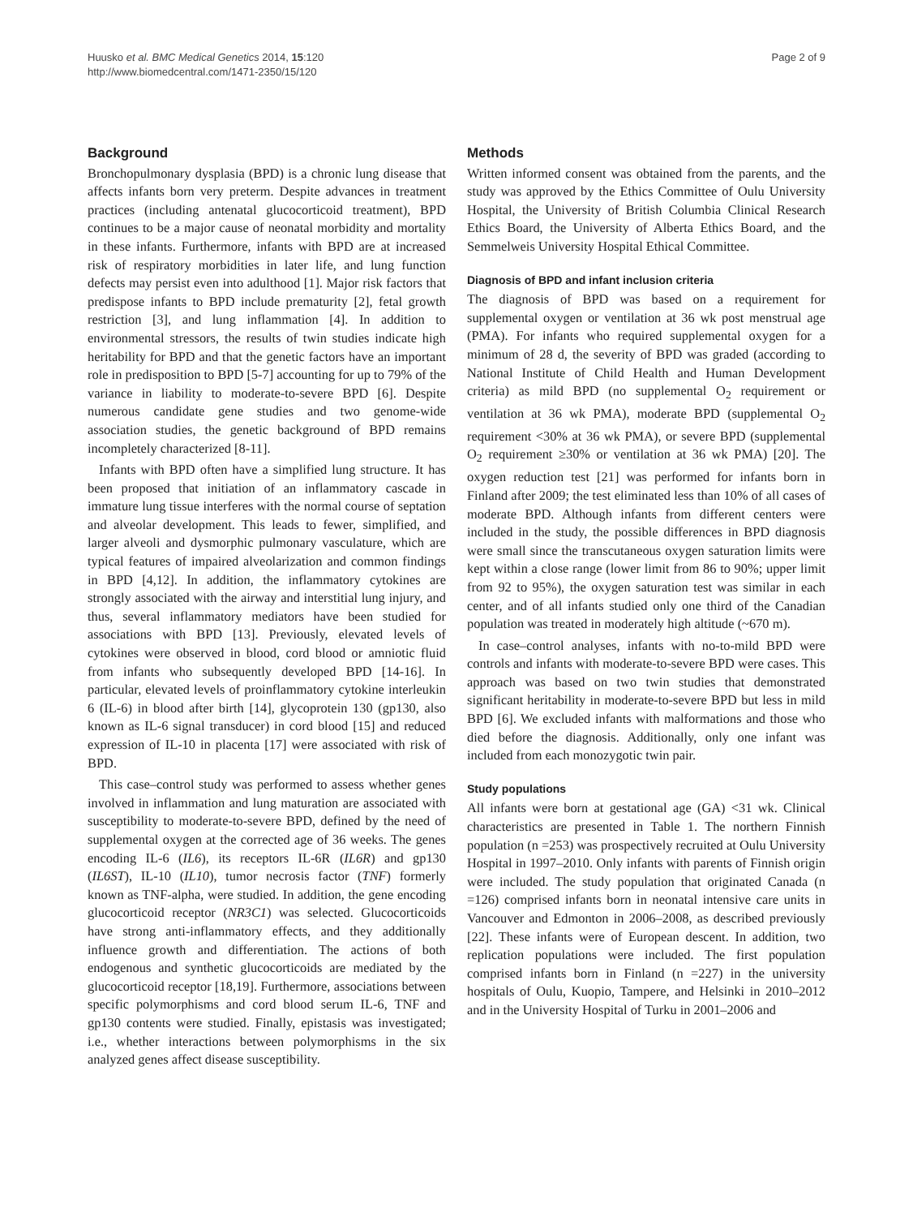Huusko et al. BMC Medical Genetics 2014, 15:120
http://www.biomedcentral.com/1471-2350/15/120
Page 2 of 9
Background
Bronchopulmonary dysplasia (BPD) is a chronic lung disease that affects infants born very preterm. Despite advances in treatment practices (including antenatal glucocorticoid treatment), BPD continues to be a major cause of neonatal morbidity and mortality in these infants. Furthermore, infants with BPD are at increased risk of respiratory morbidities in later life, and lung function defects may persist even into adulthood [1]. Major risk factors that predispose infants to BPD include prematurity [2], fetal growth restriction [3], and lung inflammation [4]. In addition to environmental stressors, the results of twin studies indicate high heritability for BPD and that the genetic factors have an important role in predisposition to BPD [5-7] accounting for up to 79% of the variance in liability to moderate-to-severe BPD [6]. Despite numerous candidate gene studies and two genome-wide association studies, the genetic background of BPD remains incompletely characterized [8-11].
Infants with BPD often have a simplified lung structure. It has been proposed that initiation of an inflammatory cascade in immature lung tissue interferes with the normal course of septation and alveolar development. This leads to fewer, simplified, and larger alveoli and dysmorphic pulmonary vasculature, which are typical features of impaired alveolarization and common findings in BPD [4,12]. In addition, the inflammatory cytokines are strongly associated with the airway and interstitial lung injury, and thus, several inflammatory mediators have been studied for associations with BPD [13]. Previously, elevated levels of cytokines were observed in blood, cord blood or amniotic fluid from infants who subsequently developed BPD [14-16]. In particular, elevated levels of proinflammatory cytokine interleukin 6 (IL-6) in blood after birth [14], glycoprotein 130 (gp130, also known as IL-6 signal transducer) in cord blood [15] and reduced expression of IL-10 in placenta [17] were associated with risk of BPD.
This case–control study was performed to assess whether genes involved in inflammation and lung maturation are associated with susceptibility to moderate-to-severe BPD, defined by the need of supplemental oxygen at the corrected age of 36 weeks. The genes encoding IL-6 (IL6), its receptors IL-6R (IL6R) and gp130 (IL6ST), IL-10 (IL10), tumor necrosis factor (TNF) formerly known as TNF-alpha, were studied. In addition, the gene encoding glucocorticoid receptor (NR3C1) was selected. Glucocorticoids have strong anti-inflammatory effects, and they additionally influence growth and differentiation. The actions of both endogenous and synthetic glucocorticoids are mediated by the glucocorticoid receptor [18,19]. Furthermore, associations between specific polymorphisms and cord blood serum IL-6, TNF and gp130 contents were studied. Finally, epistasis was investigated; i.e., whether interactions between polymorphisms in the six analyzed genes affect disease susceptibility.
Methods
Written informed consent was obtained from the parents, and the study was approved by the Ethics Committee of Oulu University Hospital, the University of British Columbia Clinical Research Ethics Board, the University of Alberta Ethics Board, and the Semmelweis University Hospital Ethical Committee.
Diagnosis of BPD and infant inclusion criteria
The diagnosis of BPD was based on a requirement for supplemental oxygen or ventilation at 36 wk post menstrual age (PMA). For infants who required supplemental oxygen for a minimum of 28 d, the severity of BPD was graded (according to National Institute of Child Health and Human Development criteria) as mild BPD (no supplemental O<sub>2</sub> requirement or ventilation at 36 wk PMA), moderate BPD (supplemental O<sub>2</sub> requirement <30% at 36 wk PMA), or severe BPD (supplemental O<sub>2</sub> requirement ≥30% or ventilation at 36 wk PMA) [20]. The oxygen reduction test [21] was performed for infants born in Finland after 2009; the test eliminated less than 10% of all cases of moderate BPD. Although infants from different centers were included in the study, the possible differences in BPD diagnosis were small since the transcutaneous oxygen saturation limits were kept within a close range (lower limit from 86 to 90%; upper limit from 92 to 95%), the oxygen saturation test was similar in each center, and of all infants studied only one third of the Canadian population was treated in moderately high altitude (~670 m).
In case–control analyses, infants with no-to-mild BPD were controls and infants with moderate-to-severe BPD were cases. This approach was based on two twin studies that demonstrated significant heritability in moderate-to-severe BPD but less in mild BPD [6]. We excluded infants with malformations and those who died before the diagnosis. Additionally, only one infant was included from each monozygotic twin pair.
Study populations
All infants were born at gestational age (GA) <31 wk. Clinical characteristics are presented in Table 1. The northern Finnish population (n =253) was prospectively recruited at Oulu University Hospital in 1997–2010. Only infants with parents of Finnish origin were included. The study population that originated Canada (n =126) comprised infants born in neonatal intensive care units in Vancouver and Edmonton in 2006–2008, as described previously [22]. These infants were of European descent. In addition, two replication populations were included. The first population comprised infants born in Finland (n =227) in the university hospitals of Oulu, Kuopio, Tampere, and Helsinki in 2010–2012 and in the University Hospital of Turku in 2001–2006 and